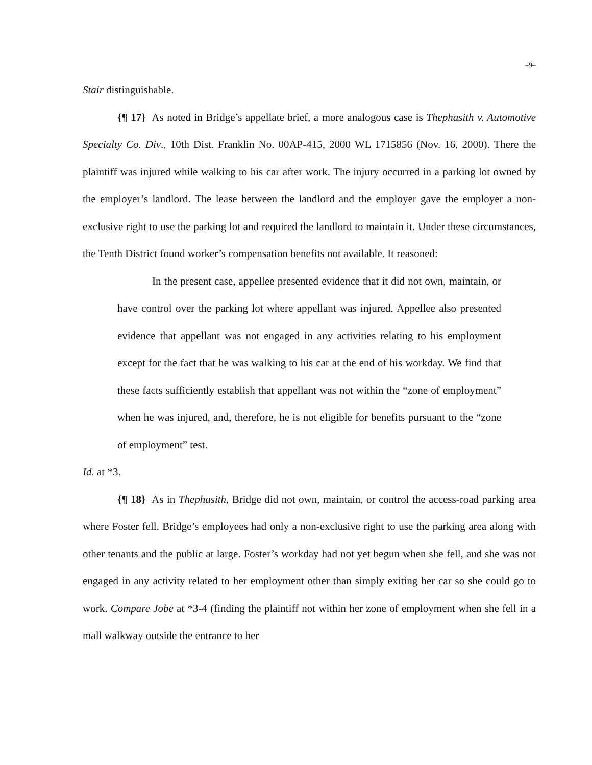–9–
Stair distinguishable.
{¶ 17} As noted in Bridge’s appellate brief, a more analogous case is Thephasith v. Automotive Specialty Co. Div., 10th Dist. Franklin No. 00AP-415, 2000 WL 1715856 (Nov. 16, 2000). There the plaintiff was injured while walking to his car after work. The injury occurred in a parking lot owned by the employer’s landlord. The lease between the landlord and the employer gave the employer a non-exclusive right to use the parking lot and required the landlord to maintain it. Under these circumstances, the Tenth District found worker’s compensation benefits not available. It reasoned:
In the present case, appellee presented evidence that it did not own, maintain, or have control over the parking lot where appellant was injured. Appellee also presented evidence that appellant was not engaged in any activities relating to his employment except for the fact that he was walking to his car at the end of his workday. We find that these facts sufficiently establish that appellant was not within the “zone of employment” when he was injured, and, therefore, he is not eligible for benefits pursuant to the “zone of employment” test.
Id. at *3.
{¶ 18} As in Thephasith, Bridge did not own, maintain, or control the access-road parking area where Foster fell. Bridge’s employees had only a non-exclusive right to use the parking area along with other tenants and the public at large. Foster’s workday had not yet begun when she fell, and she was not engaged in any activity related to her employment other than simply exiting her car so she could go to work. Compare Jobe at *3-4 (finding the plaintiff not within her zone of employment when she fell in a mall walkway outside the entrance to her